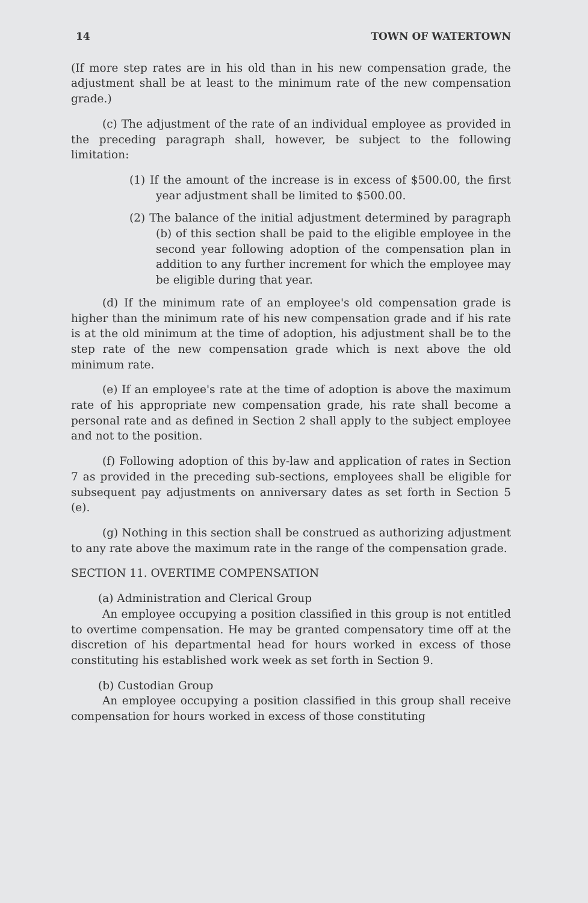14 TOWN OF WATERTOWN
(If more step rates are in his old than in his new compensation grade, the adjustment shall be at least to the minimum rate of the new compensation grade.)
(c) The adjustment of the rate of an individual employee as provided in the preceding paragraph shall, however, be subject to the following limitation:
(1) If the amount of the increase is in excess of $500.00, the first year adjustment shall be limited to $500.00.
(2) The balance of the initial adjustment determined by paragraph (b) of this section shall be paid to the eligible employee in the second year following adoption of the compensation plan in addition to any further increment for which the employee may be eligible during that year.
(d) If the minimum rate of an employee's old compensation grade is higher than the minimum rate of his new compensation grade and if his rate is at the old minimum at the time of adoption, his adjustment shall be to the step rate of the new compensation grade which is next above the old minimum rate.
(e) If an employee's rate at the time of adoption is above the maximum rate of his appropriate new compensation grade, his rate shall become a personal rate and as defined in Section 2 shall apply to the subject employee and not to the position.
(f) Following adoption of this by-law and application of rates in Section 7 as provided in the preceding sub-sections, employees shall be eligible for subsequent pay adjustments on anniversary dates as set forth in Section 5 (e).
(g) Nothing in this section shall be construed as authorizing adjustment to any rate above the maximum rate in the range of the compensation grade.
SECTION 11. OVERTIME COMPENSATION
(a) Administration and Clerical Group
An employee occupying a position classified in this group is not entitled to overtime compensation. He may be granted compensatory time off at the discretion of his departmental head for hours worked in excess of those constituting his established work week as set forth in Section 9.
(b) Custodian Group
An employee occupying a position classified in this group shall receive compensation for hours worked in excess of those constituting